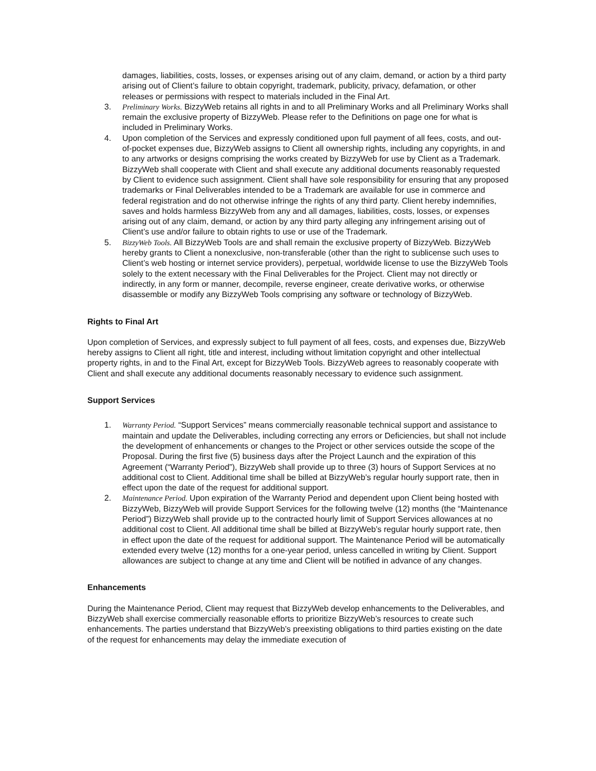damages, liabilities, costs, losses, or expenses arising out of any claim, demand, or action by a third party arising out of Client’s failure to obtain copyright, trademark, publicity, privacy, defamation, or other releases or permissions with respect to materials included in the Final Art.
3. Preliminary Works. BizzyWeb retains all rights in and to all Preliminary Works and all Preliminary Works shall remain the exclusive property of BizzyWeb. Please refer to the Definitions on page one for what is included in Preliminary Works.
4. Upon completion of the Services and expressly conditioned upon full payment of all fees, costs, and out-of-pocket expenses due, BizzyWeb assigns to Client all ownership rights, including any copyrights, in and to any artworks or designs comprising the works created by BizzyWeb for use by Client as a Trademark. BizzyWeb shall cooperate with Client and shall execute any additional documents reasonably requested by Client to evidence such assignment. Client shall have sole responsibility for ensuring that any proposed trademarks or Final Deliverables intended to be a Trademark are available for use in commerce and federal registration and do not otherwise infringe the rights of any third party. Client hereby indemnifies, saves and holds harmless BizzyWeb from any and all damages, liabilities, costs, losses, or expenses arising out of any claim, demand, or action by any third party alleging any infringement arising out of Client’s use and/or failure to obtain rights to use or use of the Trademark.
5. BizzyWeb Tools. All BizzyWeb Tools are and shall remain the exclusive property of BizzyWeb. BizzyWeb hereby grants to Client a nonexclusive, non-transferable (other than the right to sublicense such uses to Client’s web hosting or internet service providers), perpetual, worldwide license to use the BizzyWeb Tools solely to the extent necessary with the Final Deliverables for the Project. Client may not directly or indirectly, in any form or manner, decompile, reverse engineer, create derivative works, or otherwise disassemble or modify any BizzyWeb Tools comprising any software or technology of BizzyWeb.
Rights to Final Art
Upon completion of Services, and expressly subject to full payment of all fees, costs, and expenses due, BizzyWeb hereby assigns to Client all right, title and interest, including without limitation copyright and other intellectual property rights, in and to the Final Art, except for BizzyWeb Tools. BizzyWeb agrees to reasonably cooperate with Client and shall execute any additional documents reasonably necessary to evidence such assignment.
Support Services
1. Warranty Period. “Support Services” means commercially reasonable technical support and assistance to maintain and update the Deliverables, including correcting any errors or Deficiencies, but shall not include the development of enhancements or changes to the Project or other services outside the scope of the Proposal. During the first five (5) business days after the Project Launch and the expiration of this Agreement (“Warranty Period”), BizzyWeb shall provide up to three (3) hours of Support Services at no additional cost to Client. Additional time shall be billed at BizzyWeb’s regular hourly support rate, then in effect upon the date of the request for additional support.
2. Maintenance Period. Upon expiration of the Warranty Period and dependent upon Client being hosted with BizzyWeb, BizzyWeb will provide Support Services for the following twelve (12) months (the “Maintenance Period”) BizzyWeb shall provide up to the contracted hourly limit of Support Services allowances at no additional cost to Client. All additional time shall be billed at BizzyWeb’s regular hourly support rate, then in effect upon the date of the request for additional support. The Maintenance Period will be automatically extended every twelve (12) months for a one-year period, unless cancelled in writing by Client. Support allowances are subject to change at any time and Client will be notified in advance of any changes.
Enhancements
During the Maintenance Period, Client may request that BizzyWeb develop enhancements to the Deliverables, and BizzyWeb shall exercise commercially reasonable efforts to prioritize BizzyWeb’s resources to create such enhancements. The parties understand that BizzyWeb’s preexisting obligations to third parties existing on the date of the request for enhancements may delay the immediate execution of